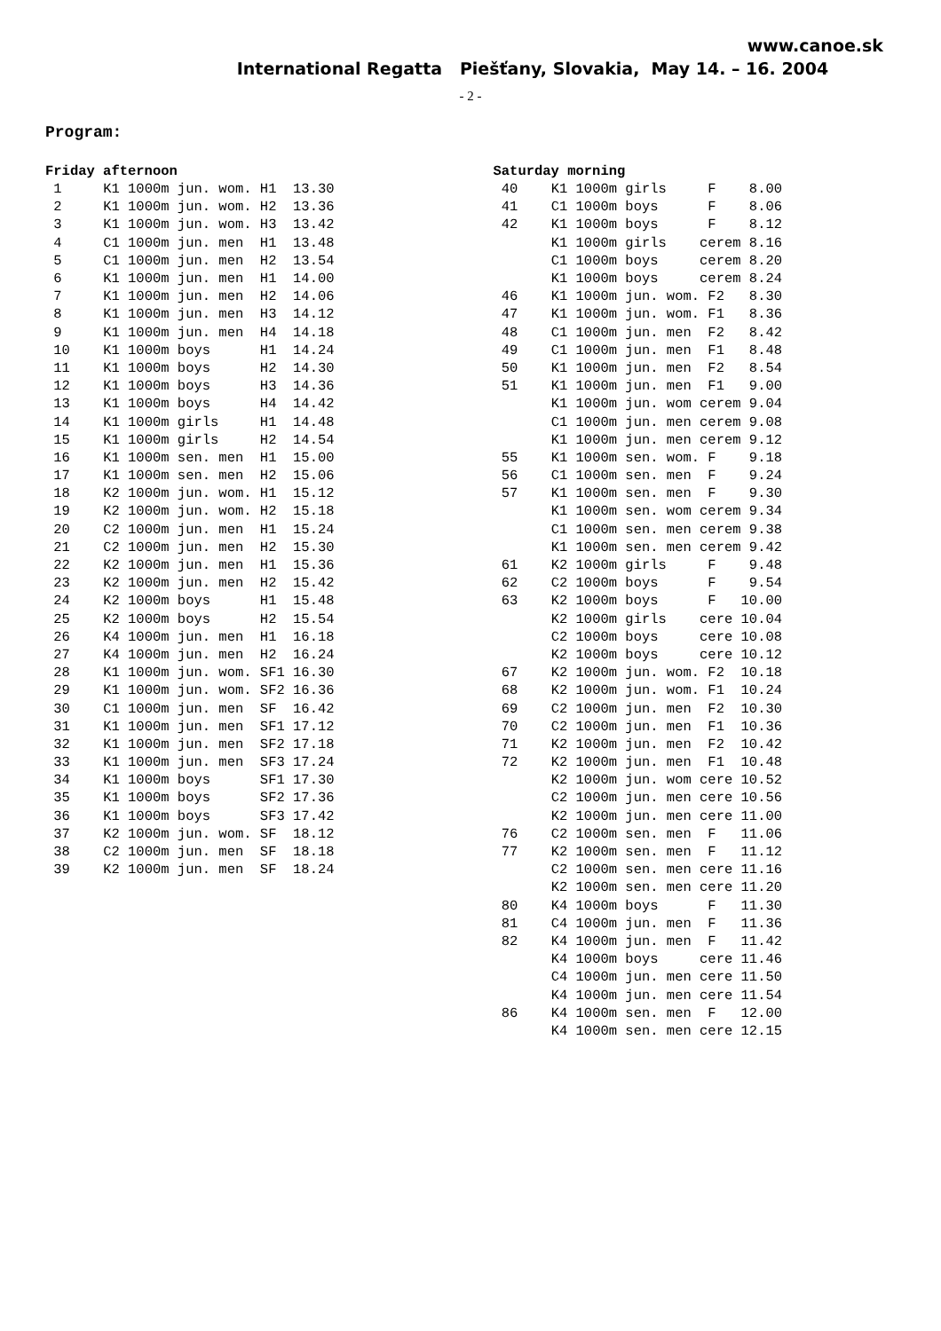www.canoe.sk
International Regatta Piešťany, Slovakia, May 14. – 16. 2004
- 2 -
Program:
| Friday afternoon | |
| --- | --- |
| 1 | K1 1000m jun. wom. H1 13.30 |
| 2 | K1 1000m jun. wom. H2 13.36 |
| 3 | K1 1000m jun. wom. H3 13.42 |
| 4 | C1 1000m jun. men H1 13.48 |
| 5 | C1 1000m jun. men H2 13.54 |
| 6 | K1 1000m jun. men H1 14.00 |
| 7 | K1 1000m jun. men H2 14.06 |
| 8 | K1 1000m jun. men H3 14.12 |
| 9 | K1 1000m jun. men H4 14.18 |
| 10 | K1 1000m boys H1 14.24 |
| 11 | K1 1000m boys H2 14.30 |
| 12 | K1 1000m boys H3 14.36 |
| 13 | K1 1000m boys H4 14.42 |
| 14 | K1 1000m girls H1 14.48 |
| 15 | K1 1000m girls H2 14.54 |
| 16 | K1 1000m sen. men H1 15.00 |
| 17 | K1 1000m sen. men H2 15.06 |
| 18 | K2 1000m jun. wom. H1 15.12 |
| 19 | K2 1000m jun. wom. H2 15.18 |
| 20 | C2 1000m jun. men H1 15.24 |
| 21 | C2 1000m jun. men H2 15.30 |
| 22 | K2 1000m jun. men H1 15.36 |
| 23 | K2 1000m jun. men H2 15.42 |
| 24 | K2 1000m boys H1 15.48 |
| 25 | K2 1000m boys H2 15.54 |
| 26 | K4 1000m jun. men H1 16.18 |
| 27 | K4 1000m jun. men H2 16.24 |
| 28 | K1 1000m jun. wom. SF1 16.30 |
| 29 | K1 1000m jun. wom. SF2 16.36 |
| 30 | C1 1000m jun. men SF 16.42 |
| 31 | K1 1000m jun. men SF1 17.12 |
| 32 | K1 1000m jun. men SF2 17.18 |
| 33 | K1 1000m jun. men SF3 17.24 |
| 34 | K1 1000m boys SF1 17.30 |
| 35 | K1 1000m boys SF2 17.36 |
| 36 | K1 1000m boys SF3 17.42 |
| 37 | K2 1000m jun. wom. SF 18.12 |
| 38 | C2 1000m jun. men SF 18.18 |
| 39 | K2 1000m jun. men SF 18.24 |
| Saturday morning | |
| --- | --- |
| 40 | K1 1000m girls F 8.00 |
| 41 | C1 1000m boys F 8.06 |
| 42 | K1 1000m boys F 8.12 |
| | K1 1000m girls cerem 8.16 |
| | C1 1000m boys cerem 8.20 |
| | K1 1000m boys cerem 8.24 |
| 46 | K1 1000m jun. wom. F2 8.30 |
| 47 | K1 1000m jun. wom. F1 8.36 |
| 48 | C1 1000m jun. men F2 8.42 |
| 49 | C1 1000m jun. men F1 8.48 |
| 50 | K1 1000m jun. men F2 8.54 |
| 51 | K1 1000m jun. men F1 9.00 |
| | K1 1000m jun. wom cerem 9.04 |
| | C1 1000m jun. men cerem 9.08 |
| | K1 1000m jun. men cerem 9.12 |
| 55 | K1 1000m sen. wom. F 9.18 |
| 56 | C1 1000m sen. men F 9.24 |
| 57 | K1 1000m sen. men F 9.30 |
| | K1 1000m sen. wom cerem 9.34 |
| | C1 1000m sen. men cerem 9.38 |
| | K1 1000m sen. men cerem 9.42 |
| 61 | K2 1000m girls F 9.48 |
| 62 | C2 1000m boys F 9.54 |
| 63 | K2 1000m boys F 10.00 |
| | K2 1000m girls cere 10.04 |
| | C2 1000m boys cere 10.08 |
| | K2 1000m boys cere 10.12 |
| 67 | K2 1000m jun. wom. F2 10.18 |
| 68 | K2 1000m jun. wom. F1 10.24 |
| 69 | C2 1000m jun. men F2 10.30 |
| 70 | C2 1000m jun. men F1 10.36 |
| 71 | K2 1000m jun. men F2 10.42 |
| 72 | K2 1000m jun. men F1 10.48 |
| | K2 1000m jun. wom cere 10.52 |
| | C2 1000m jun. men cere 10.56 |
| | K2 1000m jun. men cere 11.00 |
| 76 | C2 1000m sen. men F 11.06 |
| 77 | K2 1000m sen. men F 11.12 |
| | C2 1000m sen. men cere 11.16 |
| | K2 1000m sen. men cere 11.20 |
| 80 | K4 1000m boys F 11.30 |
| 81 | C4 1000m jun. men F 11.36 |
| 82 | K4 1000m jun. men F 11.42 |
| | K4 1000m boys cere 11.46 |
| | C4 1000m jun. men cere 11.50 |
| | K4 1000m jun. men cere 11.54 |
| 86 | K4 1000m sen. men F 12.00 |
| | K4 1000m sen. men cere 12.15 |